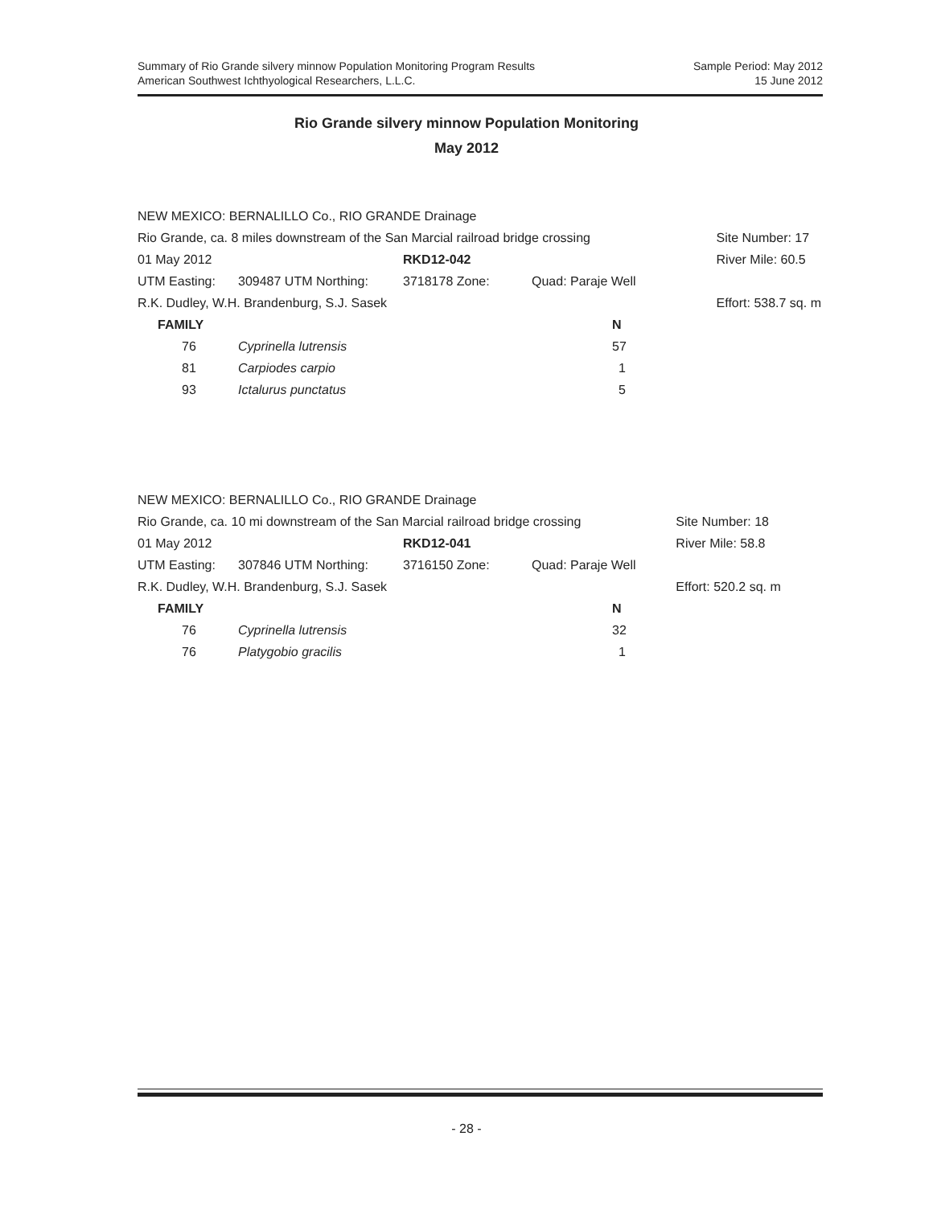Summary of Rio Grande silvery minnow Population Monitoring Program Results
American Southwest Ichthyological Researchers, L.L.C.
Sample Period: May 2012
15 June 2012
Rio Grande silvery minnow Population Monitoring
May 2012
| NEW MEXICO: BERNALILLO Co., RIO GRANDE Drainage | | | | | |
| Rio Grande, ca. 8 miles downstream of the San Marcial railroad bridge crossing | | | | | Site Number: 17 |
| 01 May 2012 | | RKD12-042 | | | River Mile: 60.5 |
| UTM Easting: | 309487 UTM Northing: | 3718178 Zone: | Quad: Paraje Well | | |
| R.K. Dudley, W.H. Brandenburg, S.J. Sasek | | | | | Effort: 538.7 sq. m |
| FAMILY | | | N | | |
| 76 | Cyprinella lutrensis | | 57 | | |
| 81 | Carpiodes carpio | | 1 | | |
| 93 | Ictalurus punctatus | | 5 | | |
| NEW MEXICO: BERNALILLO Co., RIO GRANDE Drainage | | | | | |
| Rio Grande, ca. 10 mi downstream of the San Marcial railroad bridge crossing | | | | | Site Number: 18 |
| 01 May 2012 | | RKD12-041 | | | River Mile: 58.8 |
| UTM Easting: | 307846 UTM Northing: | 3716150 Zone: | Quad: Paraje Well | | |
| R.K. Dudley, W.H. Brandenburg, S.J. Sasek | | | | | Effort: 520.2 sq. m |
| FAMILY | | | N | | |
| 76 | Cyprinella lutrensis | | 32 | | |
| 76 | Platygobio gracilis | | 1 | | |
- 28 -